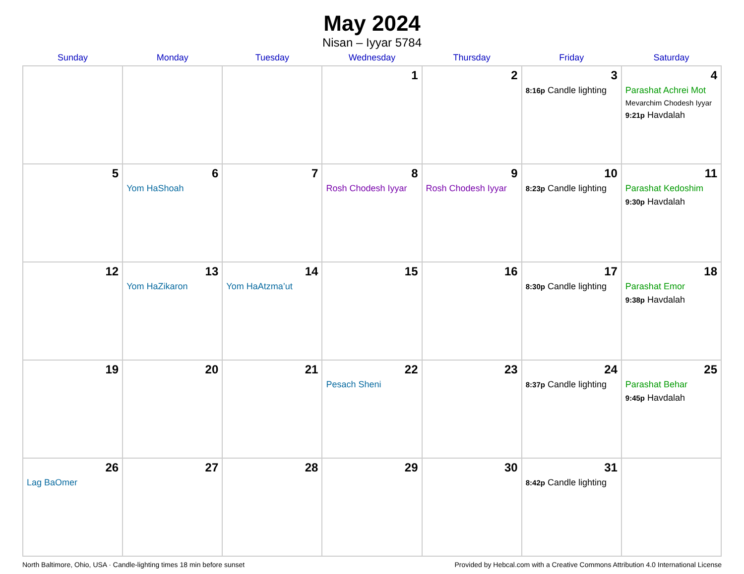May 2024
Nisan – Iyyar 5784
| Sunday | Monday | Tuesday | Wednesday | Thursday | Friday | Saturday |
| --- | --- | --- | --- | --- | --- | --- |
| | | | 1 | 2 | 3 8:16p Candle lighting | 4 Parashat Achrei Mot Mevarchim Chodesh Iyyar 9:21p Havdalah |
| 5 | 6 Yom HaShoah | 7 | 8 Rosh Chodesh Iyyar | 9 Rosh Chodesh Iyyar | 10 8:23p Candle lighting | 11 Parashat Kedoshim 9:30p Havdalah |
| 12 | 13 Yom HaZikaron | 14 Yom HaAtzma’ut | 15 | 16 | 17 8:30p Candle lighting | 18 Parashat Emor 9:38p Havdalah |
| 19 | 20 | 21 | 22 Pesach Sheni | 23 | 24 8:37p Candle lighting | 25 Parashat Behar 9:45p Havdalah |
| 26 Lag BaOmer | 27 | 28 | 29 | 30 | 31 8:42p Candle lighting | |
North Baltimore, Ohio, USA · Candle-lighting times 18 min before sunset Provided by Hebcal.com with a Creative Commons Attribution 4.0 International License